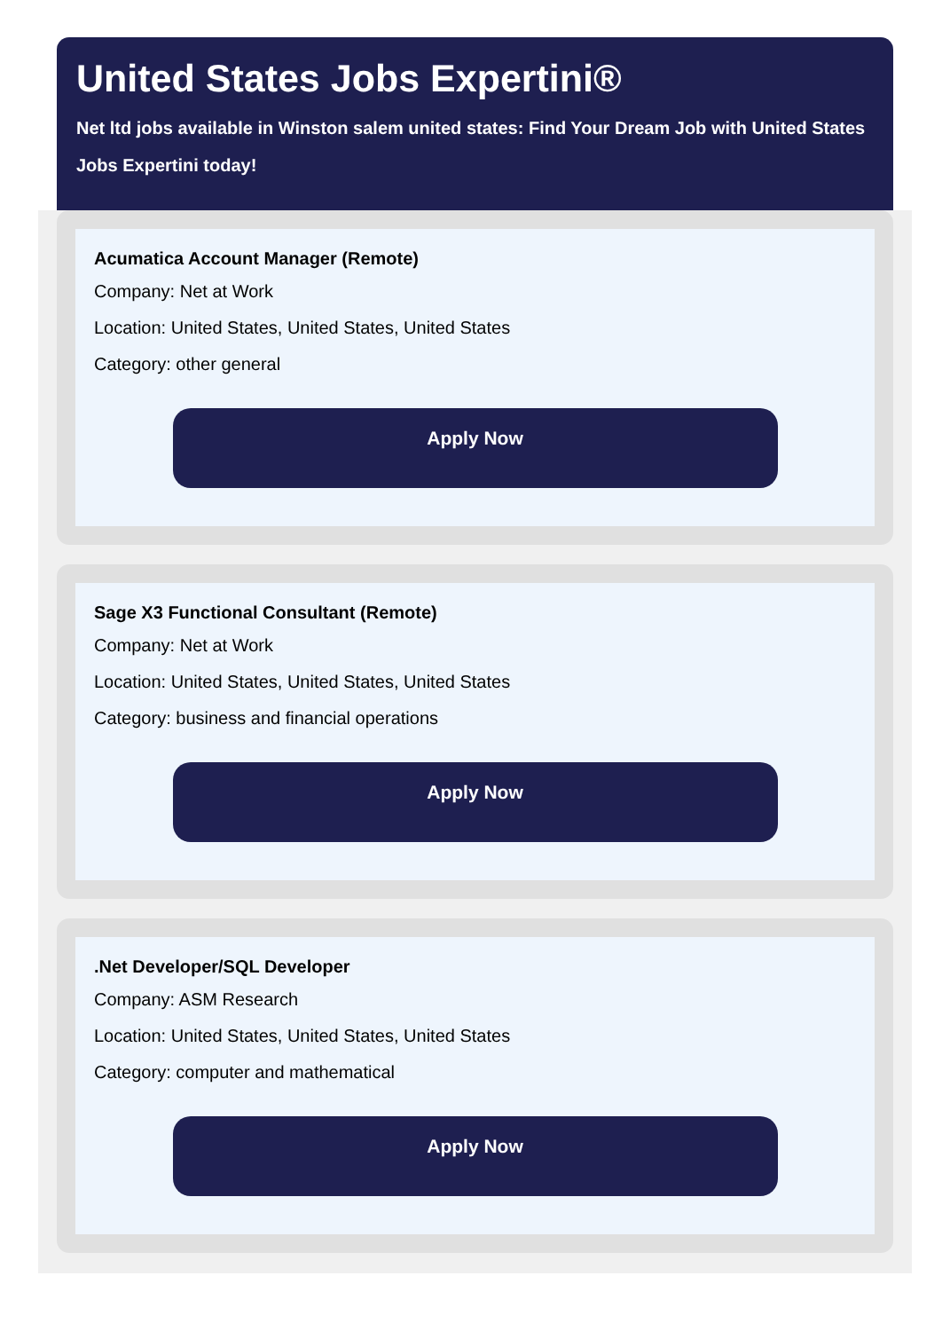United States Jobs Expertini®
Net ltd jobs available in Winston salem united states: Find Your Dream Job with United States
Jobs Expertini today!
Acumatica Account Manager (Remote)
Company: Net at Work
Location: United States, United States, United States
Category: other general
Apply Now
Sage X3 Functional Consultant (Remote)
Company: Net at Work
Location: United States, United States, United States
Category: business and financial operations
Apply Now
.Net Developer/SQL Developer
Company: ASM Research
Location: United States, United States, United States
Category: computer and mathematical
Apply Now